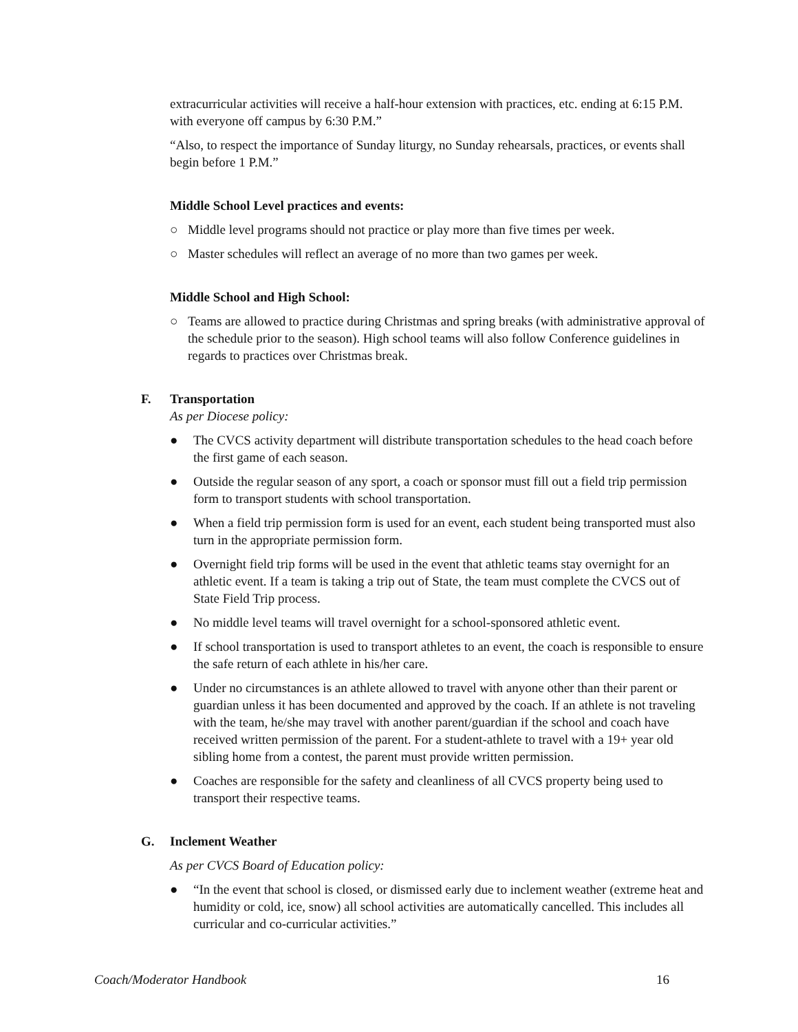extracurricular activities will receive a half-hour extension with practices, etc. ending at 6:15 P.M. with everyone off campus by 6:30 P.M.”
“Also, to respect the importance of Sunday liturgy, no Sunday rehearsals, practices, or events shall begin before 1 P.M.”
Middle School Level practices and events:
○ Middle level programs should not practice or play more than five times per week.
○ Master schedules will reflect an average of no more than two games per week.
Middle School and High School:
○ Teams are allowed to practice during Christmas and spring breaks (with administrative approval of the schedule prior to the season). High school teams will also follow Conference guidelines in regards to practices over Christmas break.
F. Transportation
As per Diocese policy:
● The CVCS activity department will distribute transportation schedules to the head coach before the first game of each season.
● Outside the regular season of any sport, a coach or sponsor must fill out a field trip permission form to transport students with school transportation.
● When a field trip permission form is used for an event, each student being transported must also turn in the appropriate permission form.
● Overnight field trip forms will be used in the event that athletic teams stay overnight for an athletic event. If a team is taking a trip out of State, the team must complete the CVCS out of State Field Trip process.
● No middle level teams will travel overnight for a school-sponsored athletic event.
● If school transportation is used to transport athletes to an event, the coach is responsible to ensure the safe return of each athlete in his/her care.
● Under no circumstances is an athlete allowed to travel with anyone other than their parent or guardian unless it has been documented and approved by the coach. If an athlete is not traveling with the team, he/she may travel with another parent/guardian if the school and coach have received written permission of the parent. For a student-athlete to travel with a 19+ year old sibling home from a contest, the parent must provide written permission.
● Coaches are responsible for the safety and cleanliness of all CVCS property being used to transport their respective teams.
G. Inclement Weather
As per CVCS Board of Education policy:
● “In the event that school is closed, or dismissed early due to inclement weather (extreme heat and humidity or cold, ice, snow) all school activities are automatically cancelled. This includes all curricular and co-curricular activities.”
Coach/Moderator Handbook 16